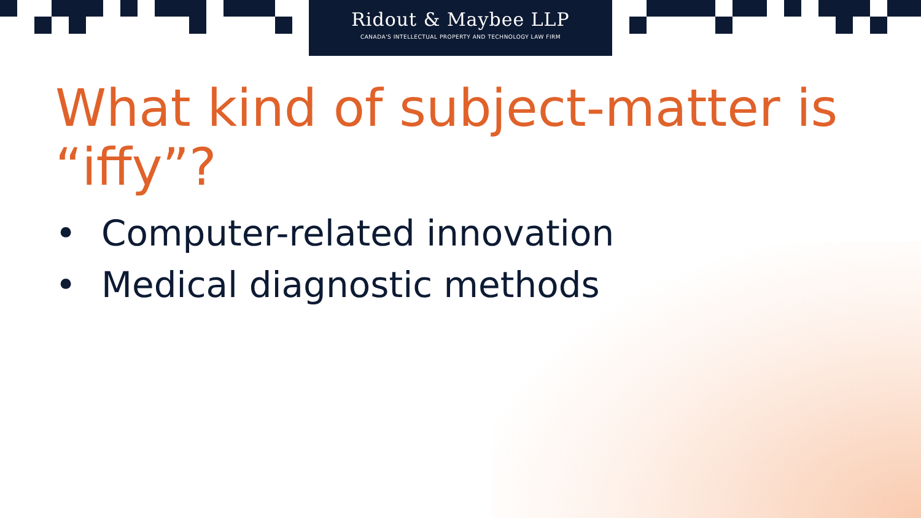Ridout & Maybee LLP
CANADA'S INTELLECTUAL PROPERTY AND TECHNOLOGY LAW FIRM
What kind of subject-matter is “iffy”?
• Computer-related innovation
• Medical diagnostic methods